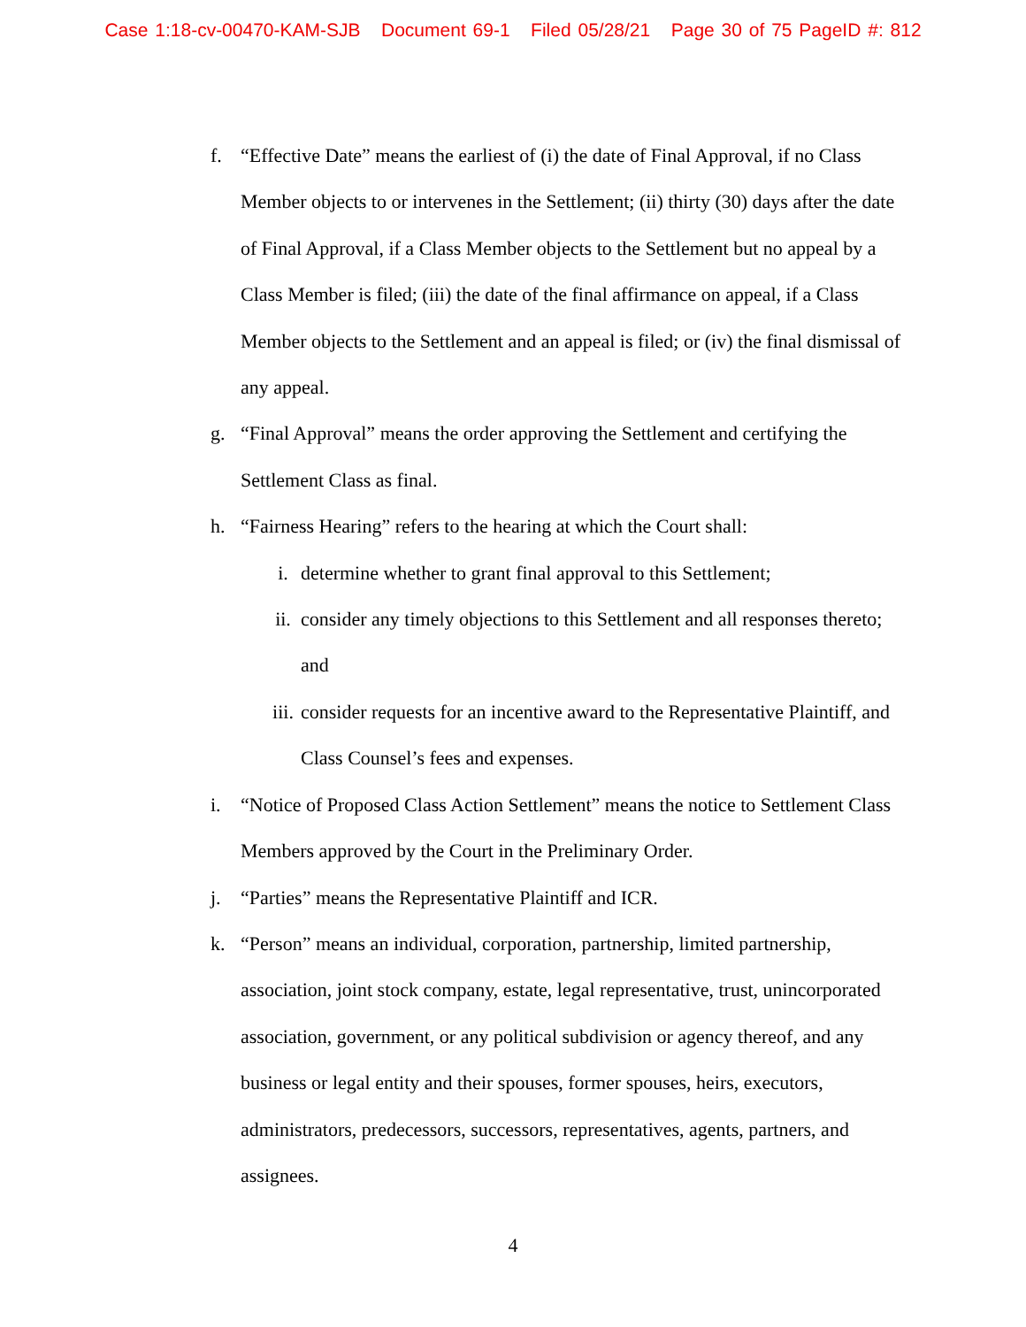Case 1:18-cv-00470-KAM-SJB Document 69-1 Filed 05/28/21 Page 30 of 75 PageID #: 812
f. “Effective Date” means the earliest of (i) the date of Final Approval, if no Class Member objects to or intervenes in the Settlement; (ii) thirty (30) days after the date of Final Approval, if a Class Member objects to the Settlement but no appeal by a Class Member is filed; (iii) the date of the final affirmance on appeal, if a Class Member objects to the Settlement and an appeal is filed; or (iv) the final dismissal of any appeal.
g. “Final Approval” means the order approving the Settlement and certifying the Settlement Class as final.
h. “Fairness Hearing” refers to the hearing at which the Court shall:
i. determine whether to grant final approval to this Settlement;
ii. consider any timely objections to this Settlement and all responses thereto; and
iii. consider requests for an incentive award to the Representative Plaintiff, and Class Counsel’s fees and expenses.
i. “Notice of Proposed Class Action Settlement” means the notice to Settlement Class Members approved by the Court in the Preliminary Order.
j. “Parties” means the Representative Plaintiff and ICR.
k. “Person” means an individual, corporation, partnership, limited partnership, association, joint stock company, estate, legal representative, trust, unincorporated association, government, or any political subdivision or agency thereof, and any business or legal entity and their spouses, former spouses, heirs, executors, administrators, predecessors, successors, representatives, agents, partners, and assignees.
4